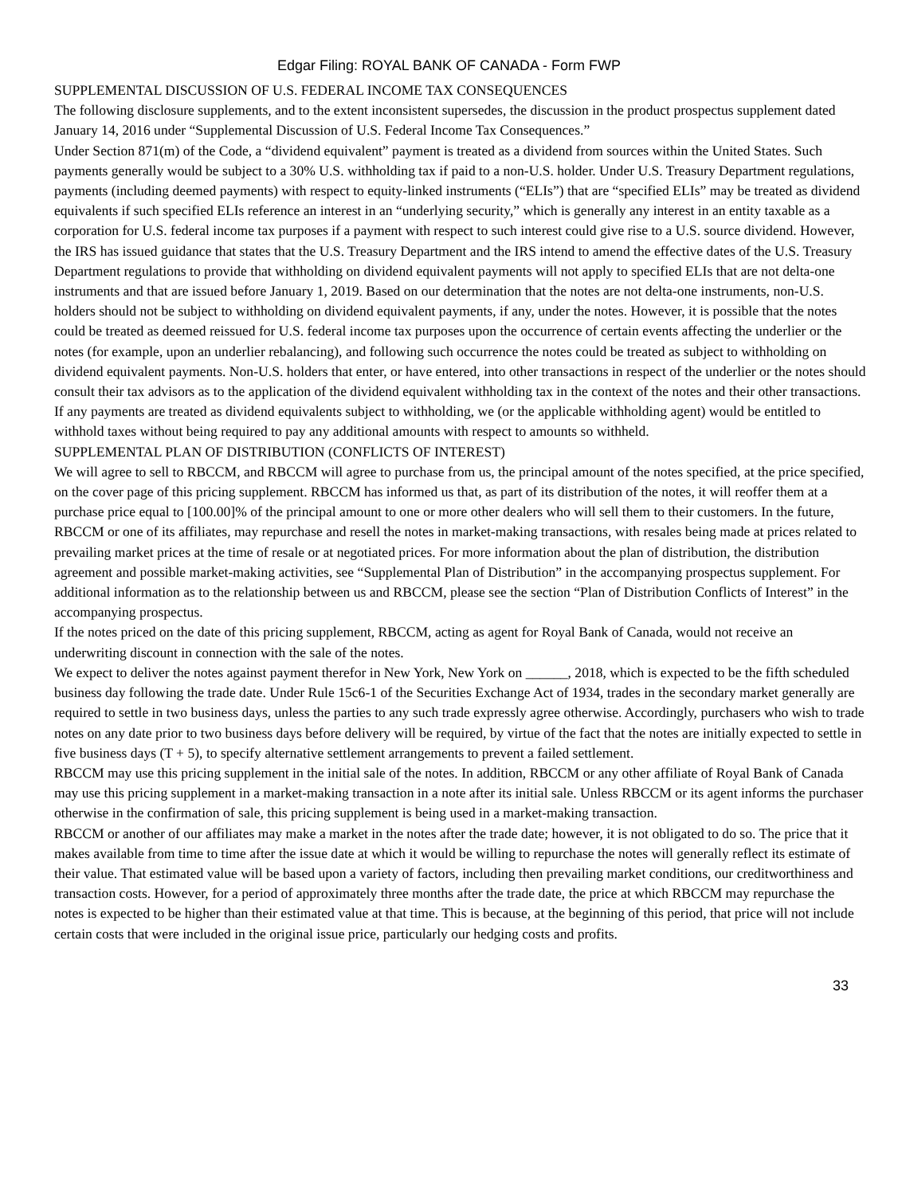Edgar Filing: ROYAL BANK OF CANADA - Form FWP
SUPPLEMENTAL DISCUSSION OF U.S. FEDERAL INCOME TAX CONSEQUENCES
The following disclosure supplements, and to the extent inconsistent supersedes, the discussion in the product prospectus supplement dated January 14, 2016 under “Supplemental Discussion of U.S. Federal Income Tax Consequences.”
Under Section 871(m) of the Code, a “dividend equivalent” payment is treated as a dividend from sources within the United States. Such payments generally would be subject to a 30% U.S. withholding tax if paid to a non-U.S. holder. Under U.S. Treasury Department regulations, payments (including deemed payments) with respect to equity-linked instruments (“ELIs”) that are “specified ELIs” may be treated as dividend equivalents if such specified ELIs reference an interest in an “underlying security,” which is generally any interest in an entity taxable as a corporation for U.S. federal income tax purposes if a payment with respect to such interest could give rise to a U.S. source dividend. However, the IRS has issued guidance that states that the U.S. Treasury Department and the IRS intend to amend the effective dates of the U.S. Treasury Department regulations to provide that withholding on dividend equivalent payments will not apply to specified ELIs that are not delta-one instruments and that are issued before January 1, 2019. Based on our determination that the notes are not delta-one instruments, non-U.S. holders should not be subject to withholding on dividend equivalent payments, if any, under the notes. However, it is possible that the notes could be treated as deemed reissued for U.S. federal income tax purposes upon the occurrence of certain events affecting the underlier or the notes (for example, upon an underlier rebalancing), and following such occurrence the notes could be treated as subject to withholding on dividend equivalent payments. Non-U.S. holders that enter, or have entered, into other transactions in respect of the underlier or the notes should consult their tax advisors as to the application of the dividend equivalent withholding tax in the context of the notes and their other transactions. If any payments are treated as dividend equivalents subject to withholding, we (or the applicable withholding agent) would be entitled to withhold taxes without being required to pay any additional amounts with respect to amounts so withheld.
SUPPLEMENTAL PLAN OF DISTRIBUTION (CONFLICTS OF INTEREST)
We will agree to sell to RBCCM, and RBCCM will agree to purchase from us, the principal amount of the notes specified, at the price specified, on the cover page of this pricing supplement. RBCCM has informed us that, as part of its distribution of the notes, it will reoffer them at a purchase price equal to [100.00]% of the principal amount to one or more other dealers who will sell them to their customers. In the future, RBCCM or one of its affiliates, may repurchase and resell the notes in market-making transactions, with resales being made at prices related to prevailing market prices at the time of resale or at negotiated prices. For more information about the plan of distribution, the distribution agreement and possible market-making activities, see “Supplemental Plan of Distribution” in the accompanying prospectus supplement. For additional information as to the relationship between us and RBCCM, please see the section “Plan of Distribution Conflicts of Interest” in the accompanying prospectus.
If the notes priced on the date of this pricing supplement, RBCCM, acting as agent for Royal Bank of Canada, would not receive an underwriting discount in connection with the sale of the notes.
We expect to deliver the notes against payment therefor in New York, New York on ______, 2018, which is expected to be the fifth scheduled business day following the trade date. Under Rule 15c6-1 of the Securities Exchange Act of 1934, trades in the secondary market generally are required to settle in two business days, unless the parties to any such trade expressly agree otherwise. Accordingly, purchasers who wish to trade notes on any date prior to two business days before delivery will be required, by virtue of the fact that the notes are initially expected to settle in five business days (T + 5), to specify alternative settlement arrangements to prevent a failed settlement.
RBCCM may use this pricing supplement in the initial sale of the notes. In addition, RBCCM or any other affiliate of Royal Bank of Canada may use this pricing supplement in a market-making transaction in a note after its initial sale. Unless RBCCM or its agent informs the purchaser otherwise in the confirmation of sale, this pricing supplement is being used in a market-making transaction.
RBCCM or another of our affiliates may make a market in the notes after the trade date; however, it is not obligated to do so. The price that it makes available from time to time after the issue date at which it would be willing to repurchase the notes will generally reflect its estimate of their value. That estimated value will be based upon a variety of factors, including then prevailing market conditions, our creditworthiness and transaction costs. However, for a period of approximately three months after the trade date, the price at which RBCCM may repurchase the notes is expected to be higher than their estimated value at that time. This is because, at the beginning of this period, that price will not include certain costs that were included in the original issue price, particularly our hedging costs and profits.
33